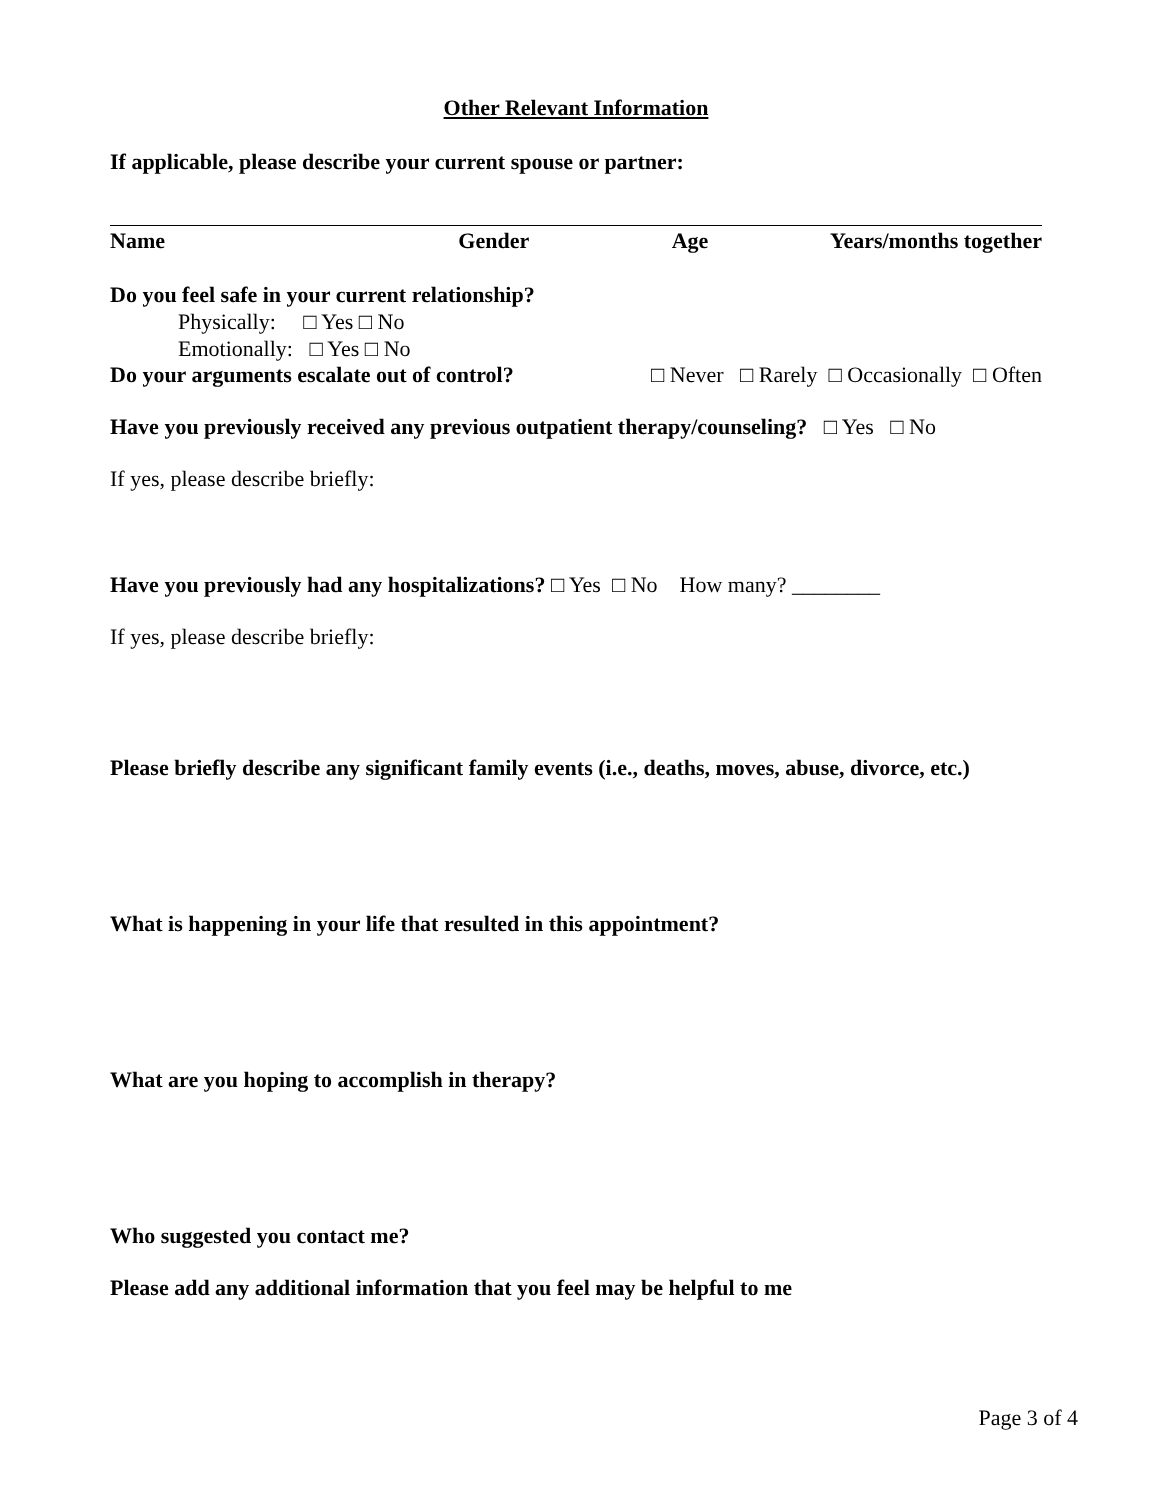Other Relevant Information
If applicable, please describe your current spouse or partner:
Name Gender Age Years/months together
Do you feel safe in your current relationship?
Physically: □ Yes □ No
Emotionally: □ Yes □ No
Do your arguments escalate out of control? □ Never □ Rarely □ Occasionally □ Often
Have you previously received any previous outpatient therapy/counseling? □ Yes □ No
If yes, please describe briefly:
Have you previously had any hospitalizations? □ Yes □ No How many? ________
If yes, please describe briefly:
Please briefly describe any significant family events (i.e., deaths, moves, abuse, divorce, etc.)
What is happening in your life that resulted in this appointment?
What are you hoping to accomplish in therapy?
Who suggested you contact me?
Please add any additional information that you feel may be helpful to me
Page 3 of 4